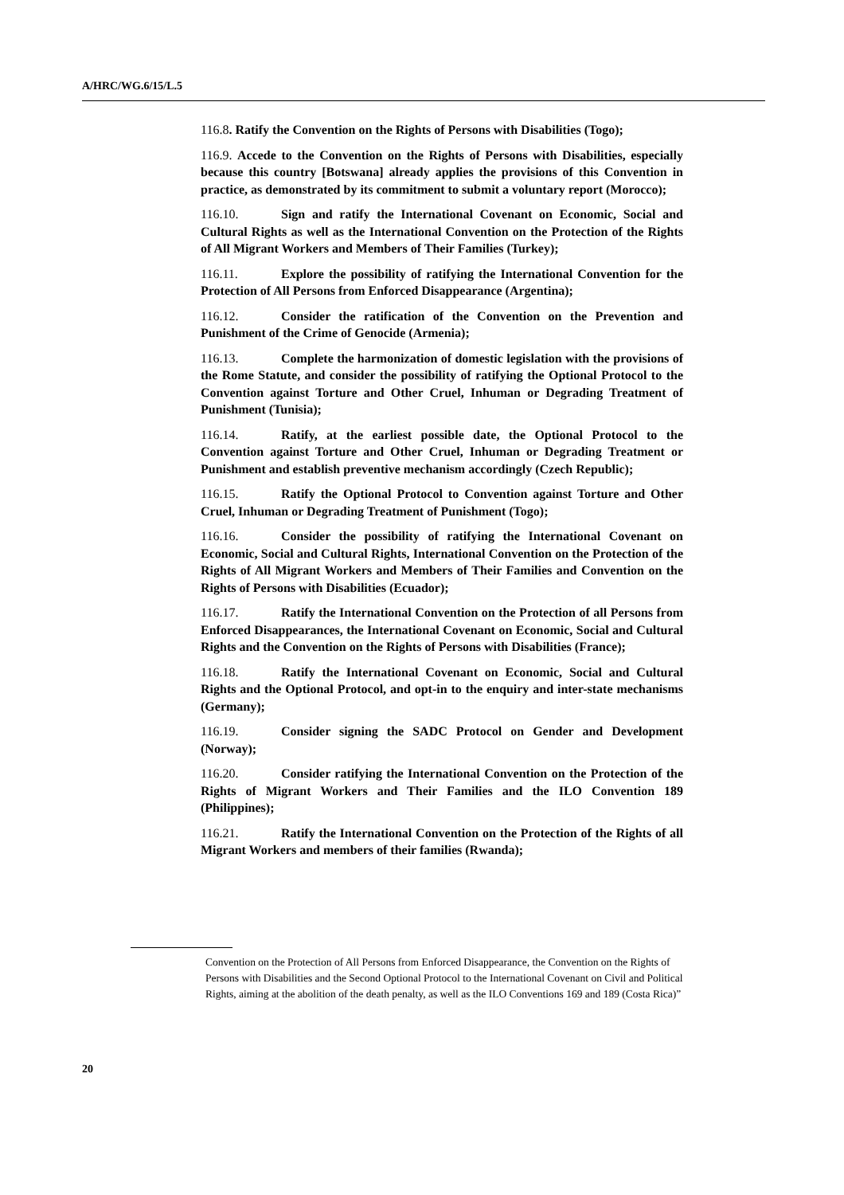A/HRC/WG.6/15/L.5
116.8. Ratify the Convention on the Rights of Persons with Disabilities (Togo);
116.9. Accede to the Convention on the Rights of Persons with Disabilities, especially because this country [Botswana] already applies the provisions of this Convention in practice, as demonstrated by its commitment to submit a voluntary report (Morocco);
116.10. Sign and ratify the International Covenant on Economic, Social and Cultural Rights as well as the International Convention on the Protection of the Rights of All Migrant Workers and Members of Their Families (Turkey);
116.11. Explore the possibility of ratifying the International Convention for the Protection of All Persons from Enforced Disappearance (Argentina);
116.12. Consider the ratification of the Convention on the Prevention and Punishment of the Crime of Genocide (Armenia);
116.13. Complete the harmonization of domestic legislation with the provisions of the Rome Statute, and consider the possibility of ratifying the Optional Protocol to the Convention against Torture and Other Cruel, Inhuman or Degrading Treatment of Punishment (Tunisia);
116.14. Ratify, at the earliest possible date, the Optional Protocol to the Convention against Torture and Other Cruel, Inhuman or Degrading Treatment or Punishment and establish preventive mechanism accordingly (Czech Republic);
116.15. Ratify the Optional Protocol to Convention against Torture and Other Cruel, Inhuman or Degrading Treatment of Punishment (Togo);
116.16. Consider the possibility of ratifying the International Covenant on Economic, Social and Cultural Rights, International Convention on the Protection of the Rights of All Migrant Workers and Members of Their Families and Convention on the Rights of Persons with Disabilities (Ecuador);
116.17. Ratify the International Convention on the Protection of all Persons from Enforced Disappearances, the International Covenant on Economic, Social and Cultural Rights and the Convention on the Rights of Persons with Disabilities (France);
116.18. Ratify the International Covenant on Economic, Social and Cultural Rights and the Optional Protocol, and opt-in to the enquiry and inter-state mechanisms (Germany);
116.19. Consider signing the SADC Protocol on Gender and Development (Norway);
116.20. Consider ratifying the International Convention on the Protection of the Rights of Migrant Workers and Their Families and the ILO Convention 189 (Philippines);
116.21. Ratify the International Convention on the Protection of the Rights of all Migrant Workers and members of their families (Rwanda);
Convention on the Protection of All Persons from Enforced Disappearance, the Convention on the Rights of Persons with Disabilities and the Second Optional Protocol to the International Covenant on Civil and Political Rights, aiming at the abolition of the death penalty, as well as the ILO Conventions 169 and 189 (Costa Rica)”
20